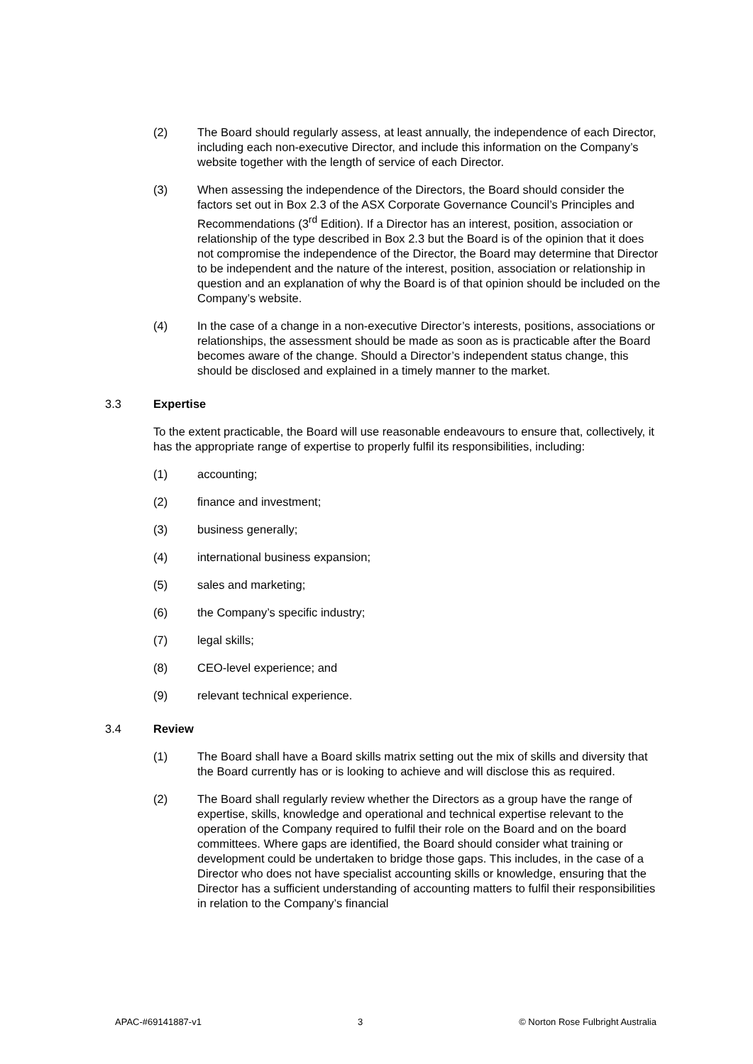(2) The Board should regularly assess, at least annually, the independence of each Director, including each non-executive Director, and include this information on the Company’s website together with the length of service of each Director.
(3) When assessing the independence of the Directors, the Board should consider the factors set out in Box 2.3 of the ASX Corporate Governance Council’s Principles and Recommendations (3<sup>rd</sup> Edition). If a Director has an interest, position, association or relationship of the type described in Box 2.3 but the Board is of the opinion that it does not compromise the independence of the Director, the Board may determine that Director to be independent and the nature of the interest, position, association or relationship in question and an explanation of why the Board is of that opinion should be included on the Company’s website.
(4) In the case of a change in a non-executive Director’s interests, positions, associations or relationships, the assessment should be made as soon as is practicable after the Board becomes aware of the change. Should a Director’s independent status change, this should be disclosed and explained in a timely manner to the market.
3.3 Expertise
To the extent practicable, the Board will use reasonable endeavours to ensure that, collectively, it has the appropriate range of expertise to properly fulfil its responsibilities, including:
(1) accounting;
(2) finance and investment;
(3) business generally;
(4) international business expansion;
(5) sales and marketing;
(6) the Company’s specific industry;
(7) legal skills;
(8) CEO-level experience; and
(9) relevant technical experience.
3.4 Review
(1) The Board shall have a Board skills matrix setting out the mix of skills and diversity that the Board currently has or is looking to achieve and will disclose this as required.
(2) The Board shall regularly review whether the Directors as a group have the range of expertise, skills, knowledge and operational and technical expertise relevant to the operation of the Company required to fulfil their role on the Board and on the board committees. Where gaps are identified, the Board should consider what training or development could be undertaken to bridge those gaps. This includes, in the case of a Director who does not have specialist accounting skills or knowledge, ensuring that the Director has a sufficient understanding of accounting matters to fulfil their responsibilities in relation to the Company’s financial
APAC-#69141887-v1 3 © Norton Rose Fulbright Australia